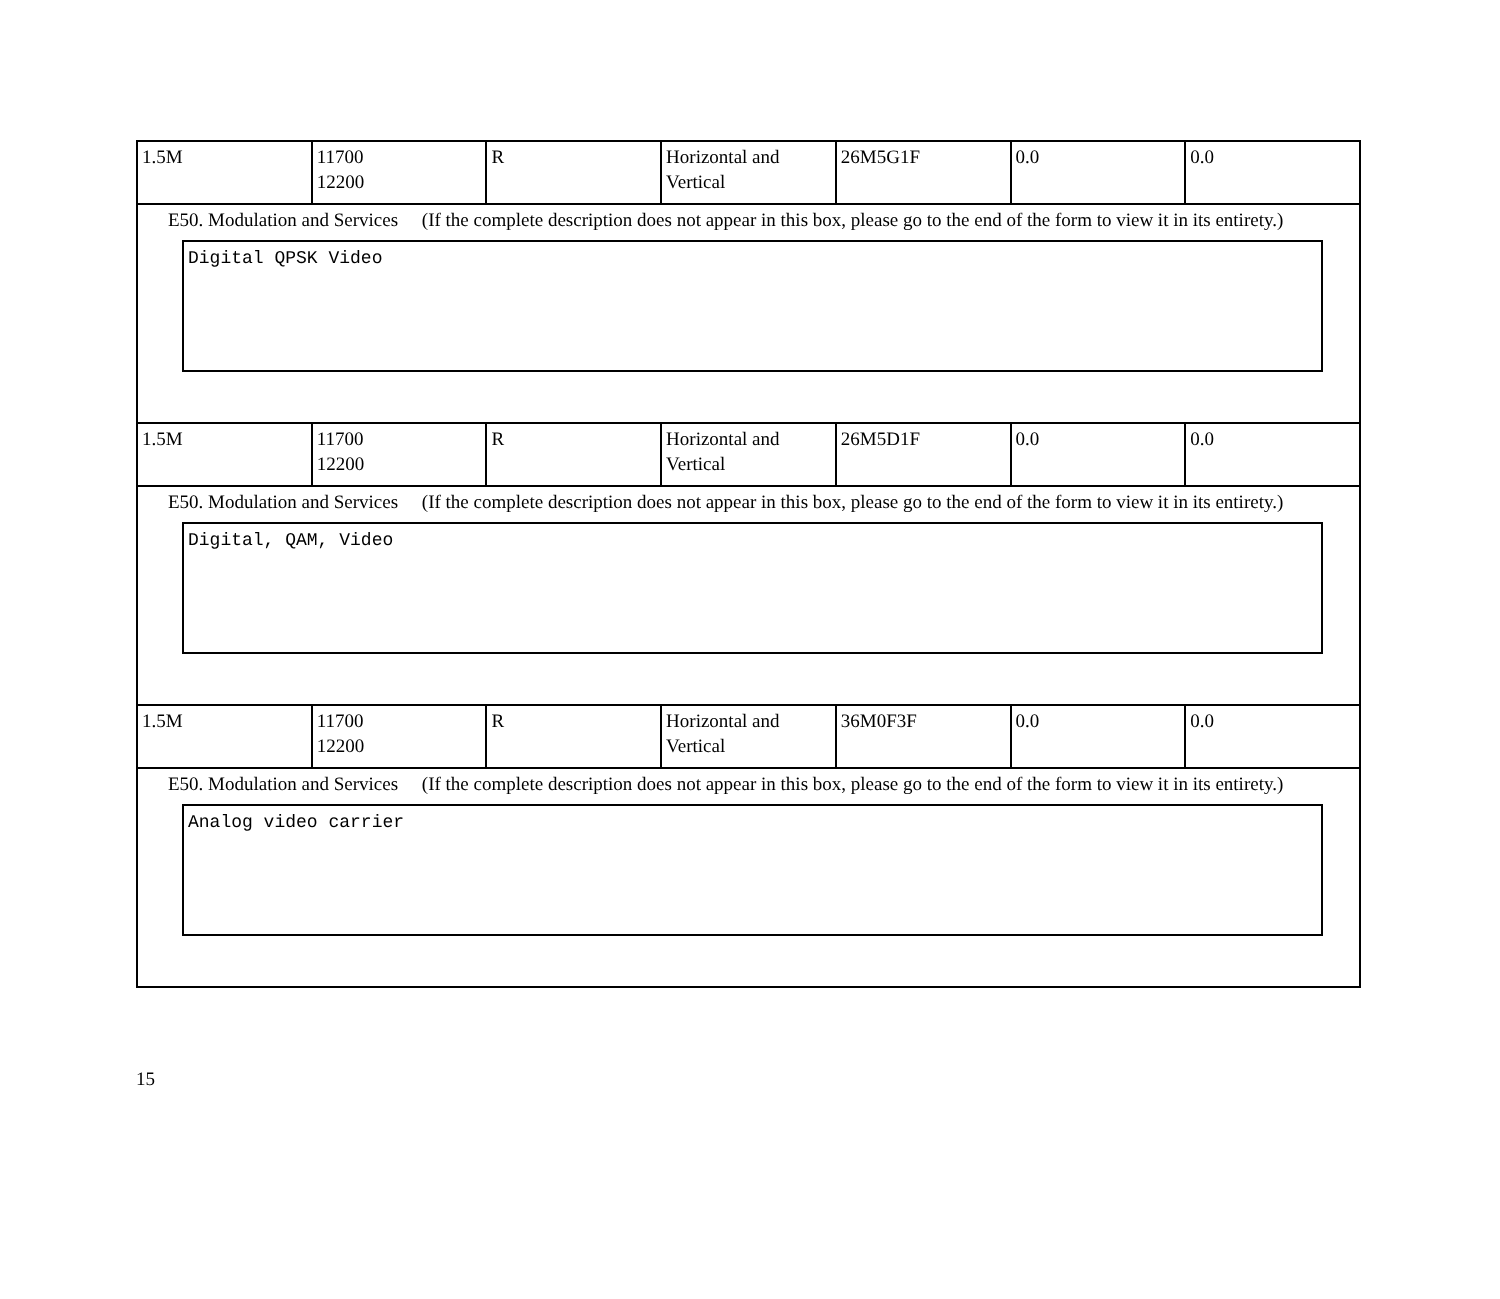| 1.5M | 11700 12200 | R | Horizontal and Vertical | 26M5G1F | 0.0 | 0.0 |
| E50. Modulation and Services (If the complete description does not appear in this box, please go to the end of the form to view it in its entirety.) Digital QPSK Video | | | | | | |
| 1.5M | 11700 12200 | R | Horizontal and Vertical | 26M5D1F | 0.0 | 0.0 |
| E50. Modulation and Services (If the complete description does not appear in this box, please go to the end of the form to view it in its entirety.) Digital, QAM, Video | | | | | | |
| 1.5M | 11700 12200 | R | Horizontal and Vertical | 36M0F3F | 0.0 | 0.0 |
| E50. Modulation and Services (If the complete description does not appear in this box, please go to the end of the form to view it in its entirety.) Analog video carrier | | | | | | |
15